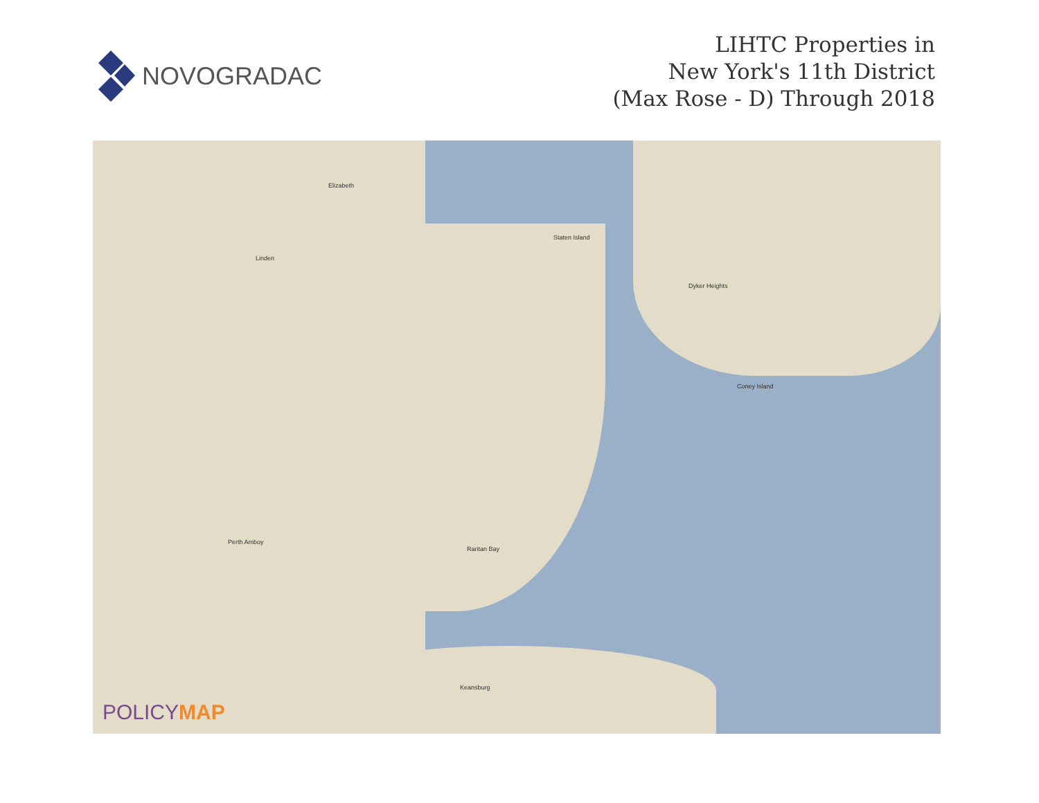NOVOGRADAC
LIHTC Properties in
New York's 11th District
(Max Rose - D) Through 2018
Elizabeth
Staten Island
Linden
Raritan Bay
Dyker Heights
Coney Island
Perth Amboy
Keansburg
POLICYMAP